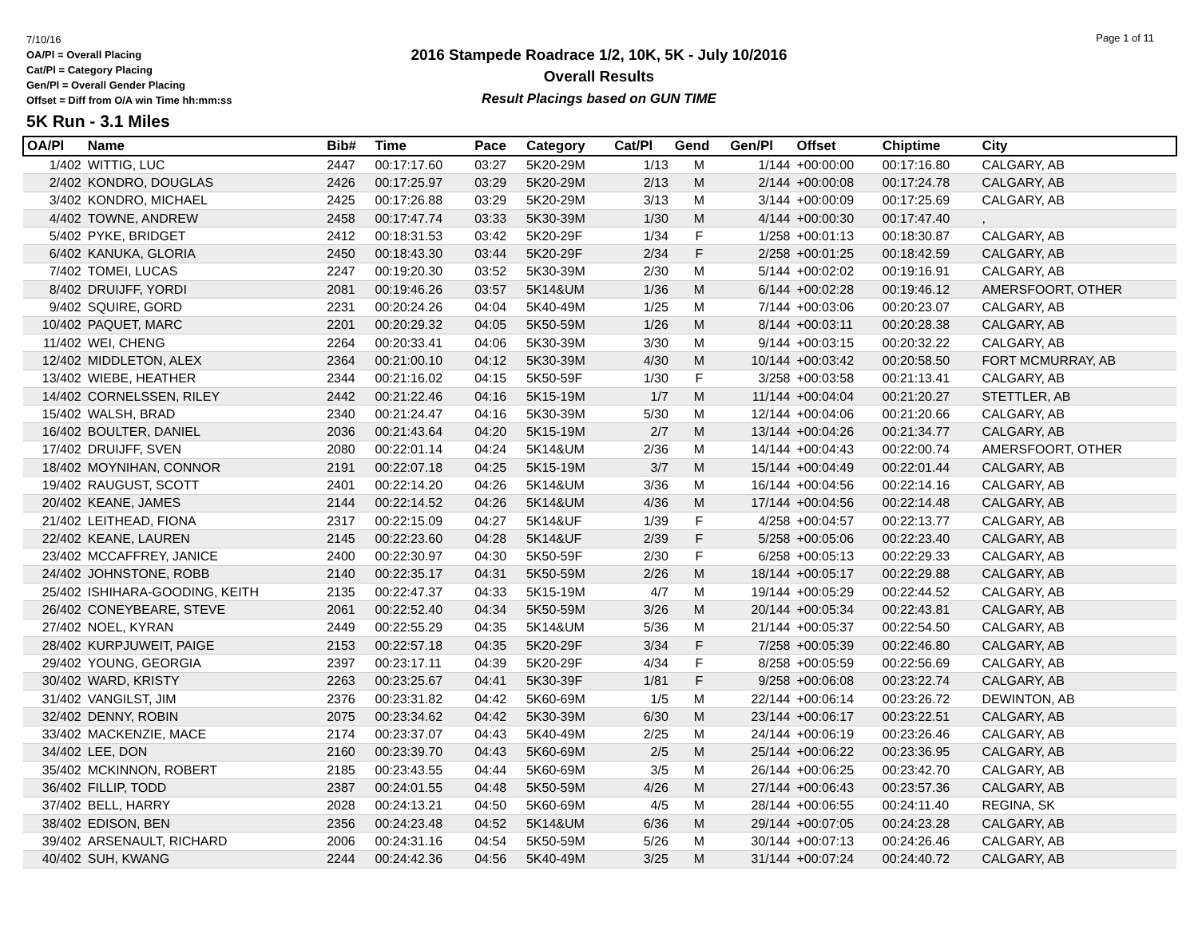7/10/16
OA/Pl = Overall Placing
Cat/Pl = Category Placing
Gen/Pl = Overall Gender Placing
Offset = Diff from O/A win Time hh:mm:ss
2016 Stampede Roadrace 1/2, 10K, 5K - July 10/2016
Overall Results
Result Placings based on GUN TIME
Page 1 of 11
5K Run - 3.1 Miles
| OA/Pl | Name | Bib# | Time | Pace | Category | Cat/Pl | Gend | Gen/Pl | Offset | Chiptime | City |
| --- | --- | --- | --- | --- | --- | --- | --- | --- | --- | --- | --- |
| 1/402 | WITTIG, LUC | 2447 | 00:17:17.60 | 03:27 | 5K20-29M | 1/13 | M | 1/144 | +00:00:00 | 00:17:16.80 | CALGARY, AB |
| 2/402 | KONDRO, DOUGLAS | 2426 | 00:17:25.97 | 03:29 | 5K20-29M | 2/13 | M | 2/144 | +00:00:08 | 00:17:24.78 | CALGARY, AB |
| 3/402 | KONDRO, MICHAEL | 2425 | 00:17:26.88 | 03:29 | 5K20-29M | 3/13 | M | 3/144 | +00:00:09 | 00:17:25.69 | CALGARY, AB |
| 4/402 | TOWNE, ANDREW | 2458 | 00:17:47.74 | 03:33 | 5K30-39M | 1/30 | M | 4/144 | +00:00:30 | 00:17:47.40 | , |
| 5/402 | PYKE, BRIDGET | 2412 | 00:18:31.53 | 03:42 | 5K20-29F | 1/34 | F | 1/258 | +00:01:13 | 00:18:30.87 | CALGARY, AB |
| 6/402 | KANUKA, GLORIA | 2450 | 00:18:43.30 | 03:44 | 5K20-29F | 2/34 | F | 2/258 | +00:01:25 | 00:18:42.59 | CALGARY, AB |
| 7/402 | TOMEI, LUCAS | 2247 | 00:19:20.30 | 03:52 | 5K30-39M | 2/30 | M | 5/144 | +00:02:02 | 00:19:16.91 | CALGARY, AB |
| 8/402 | DRUIJFF, YORDI | 2081 | 00:19:46.26 | 03:57 | 5K14&UM | 1/36 | M | 6/144 | +00:02:28 | 00:19:46.12 | AMERSFOORT, OTHER |
| 9/402 | SQUIRE, GORD | 2231 | 00:20:24.26 | 04:04 | 5K40-49M | 1/25 | M | 7/144 | +00:03:06 | 00:20:23.07 | CALGARY, AB |
| 10/402 | PAQUET, MARC | 2201 | 00:20:29.32 | 04:05 | 5K50-59M | 1/26 | M | 8/144 | +00:03:11 | 00:20:28.38 | CALGARY, AB |
| 11/402 | WEI, CHENG | 2264 | 00:20:33.41 | 04:06 | 5K30-39M | 3/30 | M | 9/144 | +00:03:15 | 00:20:32.22 | CALGARY, AB |
| 12/402 | MIDDLETON, ALEX | 2364 | 00:21:00.10 | 04:12 | 5K30-39M | 4/30 | M | 10/144 | +00:03:42 | 00:20:58.50 | FORT MCMURRAY, AB |
| 13/402 | WIEBE, HEATHER | 2344 | 00:21:16.02 | 04:15 | 5K50-59F | 1/30 | F | 3/258 | +00:03:58 | 00:21:13.41 | CALGARY, AB |
| 14/402 | CORNELSSEN, RILEY | 2442 | 00:21:22.46 | 04:16 | 5K15-19M | 1/7 | M | 11/144 | +00:04:04 | 00:21:20.27 | STETTLER, AB |
| 15/402 | WALSH, BRAD | 2340 | 00:21:24.47 | 04:16 | 5K30-39M | 5/30 | M | 12/144 | +00:04:06 | 00:21:20.66 | CALGARY, AB |
| 16/402 | BOULTER, DANIEL | 2036 | 00:21:43.64 | 04:20 | 5K15-19M | 2/7 | M | 13/144 | +00:04:26 | 00:21:34.77 | CALGARY, AB |
| 17/402 | DRUIJFF, SVEN | 2080 | 00:22:01.14 | 04:24 | 5K14&UM | 2/36 | M | 14/144 | +00:04:43 | 00:22:00.74 | AMERSFOORT, OTHER |
| 18/402 | MOYNIHAN, CONNOR | 2191 | 00:22:07.18 | 04:25 | 5K15-19M | 3/7 | M | 15/144 | +00:04:49 | 00:22:01.44 | CALGARY, AB |
| 19/402 | RAUGUST, SCOTT | 2401 | 00:22:14.20 | 04:26 | 5K14&UM | 3/36 | M | 16/144 | +00:04:56 | 00:22:14.16 | CALGARY, AB |
| 20/402 | KEANE, JAMES | 2144 | 00:22:14.52 | 04:26 | 5K14&UM | 4/36 | M | 17/144 | +00:04:56 | 00:22:14.48 | CALGARY, AB |
| 21/402 | LEITHEAD, FIONA | 2317 | 00:22:15.09 | 04:27 | 5K14&UF | 1/39 | F | 4/258 | +00:04:57 | 00:22:13.77 | CALGARY, AB |
| 22/402 | KEANE, LAUREN | 2145 | 00:22:23.60 | 04:28 | 5K14&UF | 2/39 | F | 5/258 | +00:05:06 | 00:22:23.40 | CALGARY, AB |
| 23/402 | MCCAFFREY, JANICE | 2400 | 00:22:30.97 | 04:30 | 5K50-59F | 2/30 | F | 6/258 | +00:05:13 | 00:22:29.33 | CALGARY, AB |
| 24/402 | JOHNSTONE, ROBB | 2140 | 00:22:35.17 | 04:31 | 5K50-59M | 2/26 | M | 18/144 | +00:05:17 | 00:22:29.88 | CALGARY, AB |
| 25/402 | ISHIHARA-GOODING, KEITH | 2135 | 00:22:47.37 | 04:33 | 5K15-19M | 4/7 | M | 19/144 | +00:05:29 | 00:22:44.52 | CALGARY, AB |
| 26/402 | CONEYBEARE, STEVE | 2061 | 00:22:52.40 | 04:34 | 5K50-59M | 3/26 | M | 20/144 | +00:05:34 | 00:22:43.81 | CALGARY, AB |
| 27/402 | NOEL, KYRAN | 2449 | 00:22:55.29 | 04:35 | 5K14&UM | 5/36 | M | 21/144 | +00:05:37 | 00:22:54.50 | CALGARY, AB |
| 28/402 | KURPJUWEIT, PAIGE | 2153 | 00:22:57.18 | 04:35 | 5K20-29F | 3/34 | F | 7/258 | +00:05:39 | 00:22:46.80 | CALGARY, AB |
| 29/402 | YOUNG, GEORGIA | 2397 | 00:23:17.11 | 04:39 | 5K20-29F | 4/34 | F | 8/258 | +00:05:59 | 00:22:56.69 | CALGARY, AB |
| 30/402 | WARD, KRISTY | 2263 | 00:23:25.67 | 04:41 | 5K30-39F | 1/81 | F | 9/258 | +00:06:08 | 00:23:22.74 | CALGARY, AB |
| 31/402 | VANGILST, JIM | 2376 | 00:23:31.82 | 04:42 | 5K60-69M | 1/5 | M | 22/144 | +00:06:14 | 00:23:26.72 | DEWINTON, AB |
| 32/402 | DENNY, ROBIN | 2075 | 00:23:34.62 | 04:42 | 5K30-39M | 6/30 | M | 23/144 | +00:06:17 | 00:23:22.51 | CALGARY, AB |
| 33/402 | MACKENZIE, MACE | 2174 | 00:23:37.07 | 04:43 | 5K40-49M | 2/25 | M | 24/144 | +00:06:19 | 00:23:26.46 | CALGARY, AB |
| 34/402 | LEE, DON | 2160 | 00:23:39.70 | 04:43 | 5K60-69M | 2/5 | M | 25/144 | +00:06:22 | 00:23:36.95 | CALGARY, AB |
| 35/402 | MCKINNON, ROBERT | 2185 | 00:23:43.55 | 04:44 | 5K60-69M | 3/5 | M | 26/144 | +00:06:25 | 00:23:42.70 | CALGARY, AB |
| 36/402 | FILLIP, TODD | 2387 | 00:24:01.55 | 04:48 | 5K50-59M | 4/26 | M | 27/144 | +00:06:43 | 00:23:57.36 | CALGARY, AB |
| 37/402 | BELL, HARRY | 2028 | 00:24:13.21 | 04:50 | 5K60-69M | 4/5 | M | 28/144 | +00:06:55 | 00:24:11.40 | REGINA, SK |
| 38/402 | EDISON, BEN | 2356 | 00:24:23.48 | 04:52 | 5K14&UM | 6/36 | M | 29/144 | +00:07:05 | 00:24:23.28 | CALGARY, AB |
| 39/402 | ARSENAULT, RICHARD | 2006 | 00:24:31.16 | 04:54 | 5K50-59M | 5/26 | M | 30/144 | +00:07:13 | 00:24:26.46 | CALGARY, AB |
| 40/402 | SUH, KWANG | 2244 | 00:24:42.36 | 04:56 | 5K40-49M | 3/25 | M | 31/144 | +00:07:24 | 00:24:40.72 | CALGARY, AB |